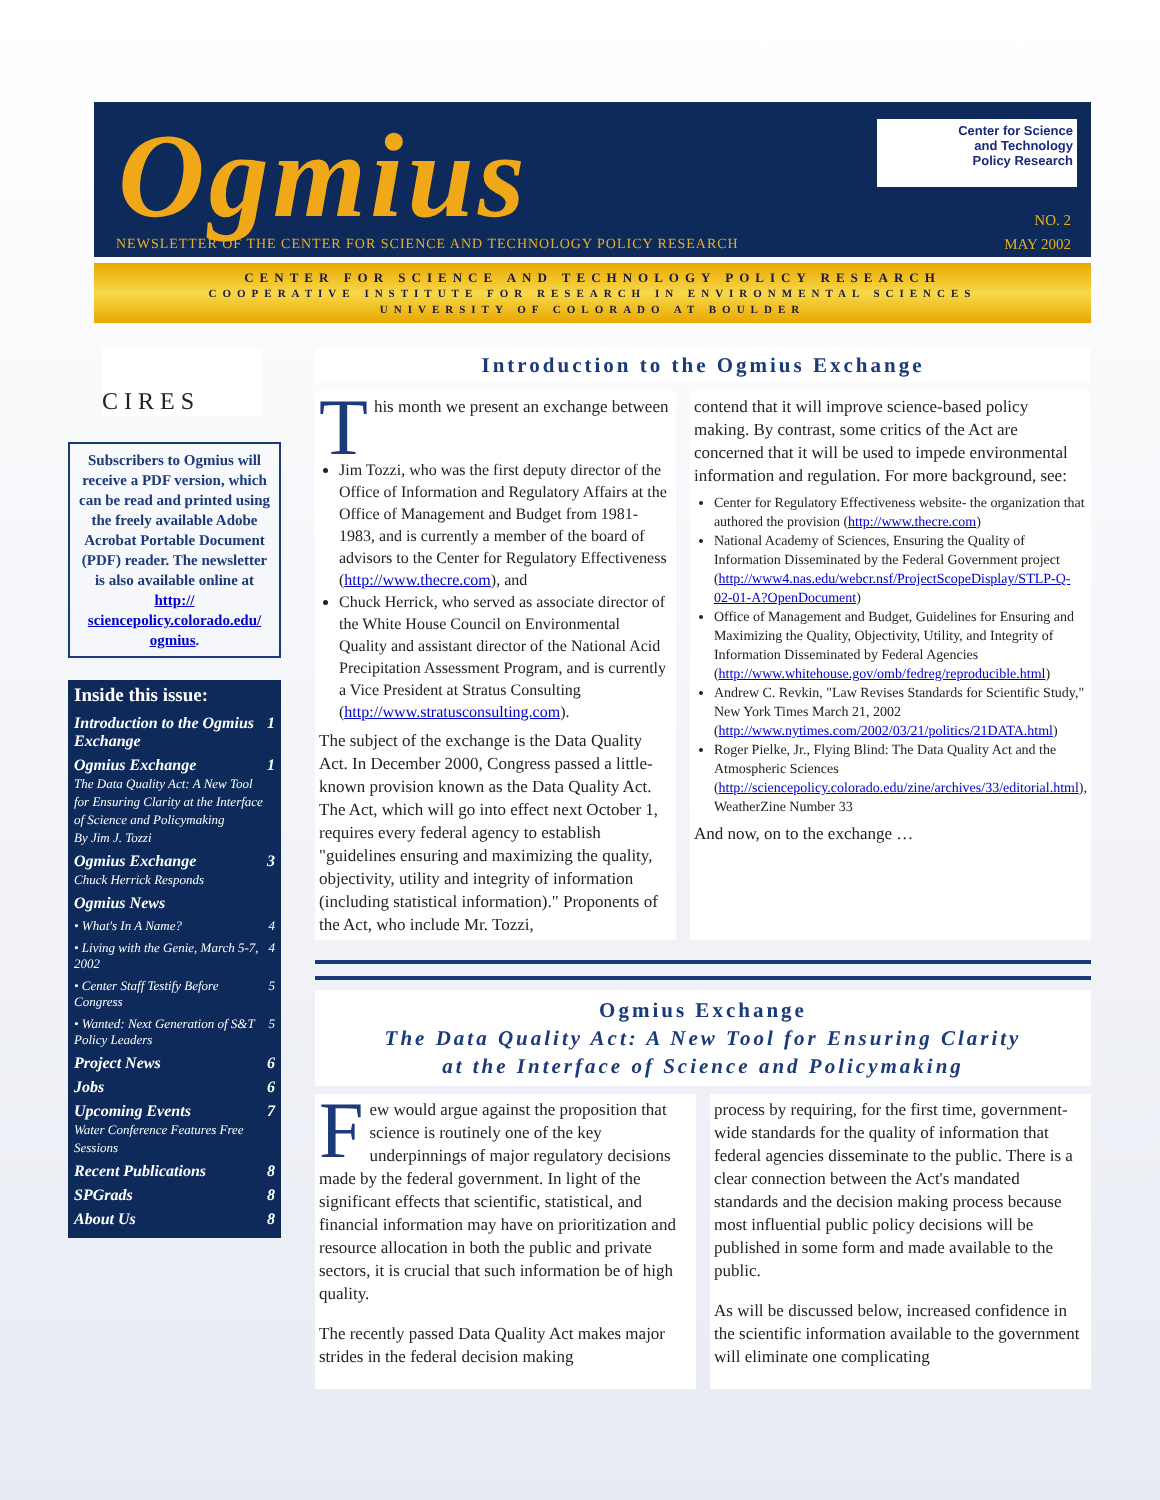Ogmius
Center for Science
and Technology
Policy Research
NEWSLETTER OF THE CENTER FOR SCIENCE AND TECHNOLOGY POLICY RESEARCH
NO. 2
MAY 2002
CENTER FOR SCIENCE AND TECHNOLOGY POLICY RESEARCH
COOPERATIVE INSTITUTE FOR RESEARCH IN ENVIRONMENTAL SCIENCES
UNIVERSITY OF COLORADO AT BOULDER
CIRES
Subscribers to Ogmius will receive a PDF version, which can be read and printed using the freely available Adobe Acrobat Portable Document (PDF) reader. The newsletter is also available online at http:// sciencepolicy.colorado.edu/ ogmius.
Inside this issue:
Introduction to the Ogmius Exchange 1
Ogmius Exchange
The Data Quality Act: A New Tool for Ensuring Clarity at the Interface of Science and Policymaking
By Jim J. Tozzi 1
Ogmius Exchange
Chuck Herrick Responds 3
Ogmius News
• What's In A Name? 4
• Living with the Genie, March 5-7, 2002 4
• Center Staff Testify Before Congress 5
• Wanted: Next Generation of S&T Policy Leaders 5
Project News 6
Jobs 6
Upcoming Events
Water Conference Features Free Sessions 7
Recent Publications 8
SPGrads 8
About Us 8
Introduction to the Ogmius Exchange
This month we present an exchange between
Jim Tozzi, who was the first deputy director of the Office of Information and Regulatory Affairs at the Office of Management and Budget from 1981-1983, and is currently a member of the board of advisors to the Center for Regulatory Effectiveness (http://www.thecre.com), and
Chuck Herrick, who served as associate director of the White House Council on Environmental Quality and assistant director of the National Acid Precipitation Assessment Program, and is currently a Vice President at Stratus Consulting (http://www.stratusconsulting.com).
The subject of the exchange is the Data Quality Act. In December 2000, Congress passed a little-known provision known as the Data Quality Act. The Act, which will go into effect next October 1, requires every federal agency to establish "guidelines ensuring and maximizing the quality, objectivity, utility and integrity of information (including statistical information)." Proponents of the Act, who include Mr. Tozzi,
contend that it will improve science-based policy making. By contrast, some critics of the Act are concerned that it will be used to impede environmental information and regulation. For more background, see:
Center for Regulatory Effectiveness website- the organization that authored the provision (http://www.thecre.com)
National Academy of Sciences, Ensuring the Quality of Information Disseminated by the Federal Government project (http://www4.nas.edu/webcr.nsf/ProjectScopeDisplay/STLP-Q-02-01-A?OpenDocument)
Office of Management and Budget, Guidelines for Ensuring and Maximizing the Quality, Objectivity, Utility, and Integrity of Information Disseminated by Federal Agencies (http://www.whitehouse.gov/omb/fedreg/reproducible.html)
Andrew C. Revkin, "Law Revises Standards for Scientific Study," New York Times March 21, 2002 (http://www.nytimes.com/2002/03/21/politics/21DATA.html)
Roger Pielke, Jr., Flying Blind: The Data Quality Act and the Atmospheric Sciences (http://sciencepolicy.colorado.edu/zine/archives/33/editorial.html), WeatherZine Number 33
And now, on to the exchange …
Ogmius Exchange
The Data Quality Act: A New Tool for Ensuring Clarity
at the Interface of Science and Policymaking
Few would argue against the proposition that science is routinely one of the key underpinnings of major regulatory decisions made by the federal government. In light of the significant effects that scientific, statistical, and financial information may have on prioritization and resource allocation in both the public and private sectors, it is crucial that such information be of high quality.
The recently passed Data Quality Act makes major strides in the federal decision making
process by requiring, for the first time, government-wide standards for the quality of information that federal agencies disseminate to the public. There is a clear connection between the Act's mandated standards and the decision making process because most influential public policy decisions will be published in some form and made available to the public.
As will be discussed below, increased confidence in the scientific information available to the government will eliminate one complicating